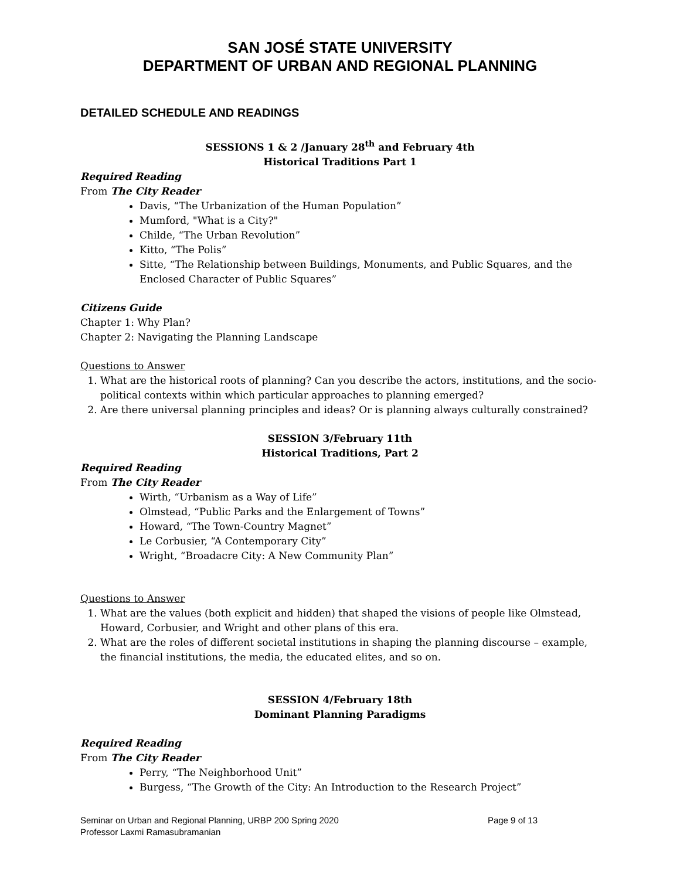SAN JOSÉ STATE UNIVERSITY
DEPARTMENT OF URBAN AND REGIONAL PLANNING
DETAILED SCHEDULE AND READINGS
SESSIONS 1 & 2 /January 28<sup>th</sup> and February 4th
Historical Traditions Part 1
Required Reading
From The City Reader
Davis, “The Urbanization of the Human Population”
Mumford, "What is a City?"
Childe, “The Urban Revolution”
Kitto, “The Polis”
Sitte, “The Relationship between Buildings, Monuments, and Public Squares, and the Enclosed Character of Public Squares”
Citizens Guide
Chapter 1: Why Plan?
Chapter 2: Navigating the Planning Landscape
Questions to Answer
1. What are the historical roots of planning? Can you describe the actors, institutions, and the socio-political contexts within which particular approaches to planning emerged?
2. Are there universal planning principles and ideas? Or is planning always culturally constrained?
SESSION 3/February 11th
Historical Traditions, Part 2
Required Reading
From The City Reader
Wirth, “Urbanism as a Way of Life”
Olmstead, “Public Parks and the Enlargement of Towns”
Howard, “The Town-Country Magnet”
Le Corbusier, “A Contemporary City”
Wright, “Broadacre City: A New Community Plan”
Questions to Answer
1. What are the values (both explicit and hidden) that shaped the visions of people like Olmstead, Howard, Corbusier, and Wright and other plans of this era.
2. What are the roles of different societal institutions in shaping the planning discourse – example, the financial institutions, the media, the educated elites, and so on.
SESSION 4/February 18th
Dominant Planning Paradigms
Required Reading
From The City Reader
Perry, “The Neighborhood Unit”
Burgess, “The Growth of the City: An Introduction to the Research Project”
Seminar on Urban and Regional Planning, URBP 200 Spring 2020 Page 9 of 13
Professor Laxmi Ramasubramanian